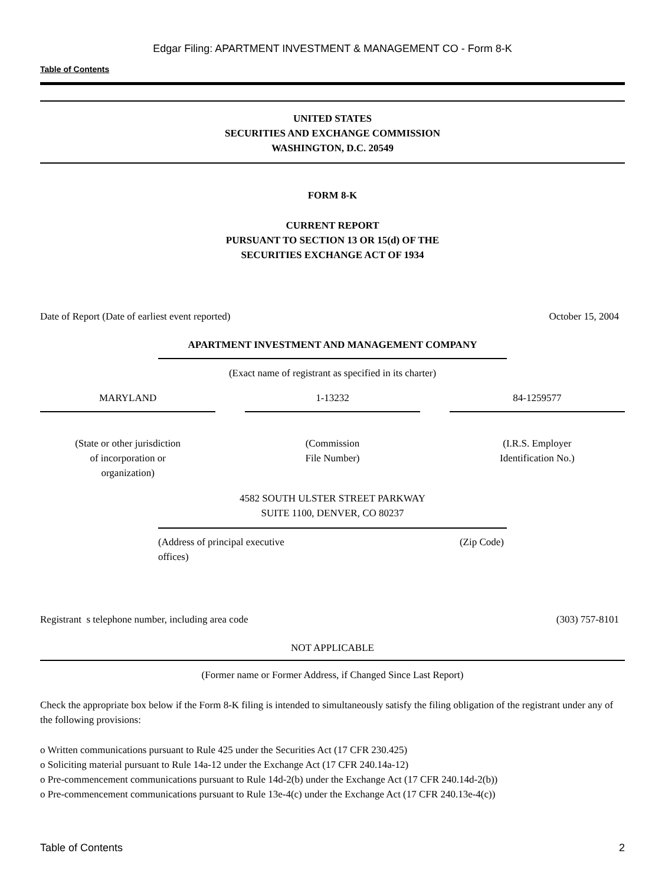Edgar Filing: APARTMENT INVESTMENT & MANAGEMENT CO - Form 8-K
Table of Contents
UNITED STATES
SECURITIES AND EXCHANGE COMMISSION
WASHINGTON, D.C. 20549
FORM 8-K
CURRENT REPORT
PURSUANT TO SECTION 13 OR 15(d) OF THE
SECURITIES EXCHANGE ACT OF 1934
Date of Report (Date of earliest event reported) October 15, 2004
APARTMENT INVESTMENT AND MANAGEMENT COMPANY
(Exact name of registrant as specified in its charter)
| MARYLAND | | 1-13232 | | 84-1259577 |
| (State or other jurisdiction of incorporation or organization) | | (Commission File Number) | | (I.R.S. Employer Identification No.) |
4582 SOUTH ULSTER STREET PARKWAY
SUITE 1100, DENVER, CO 80237
(Address of principal executive
offices) (Zip Code)
Registrant s telephone number, including area code (303) 757-8101
NOT APPLICABLE
(Former name or Former Address, if Changed Since Last Report)
Check the appropriate box below if the Form 8-K filing is intended to simultaneously satisfy the filing obligation of the registrant under any of the following provisions:
o Written communications pursuant to Rule 425 under the Securities Act (17 CFR 230.425)
o Soliciting material pursuant to Rule 14a-12 under the Exchange Act (17 CFR 240.14a-12)
o Pre-commencement communications pursuant to Rule 14d-2(b) under the Exchange Act (17 CFR 240.14d-2(b))
o Pre-commencement communications pursuant to Rule 13e-4(c) under the Exchange Act (17 CFR 240.13e-4(c))
Table of Contents 2